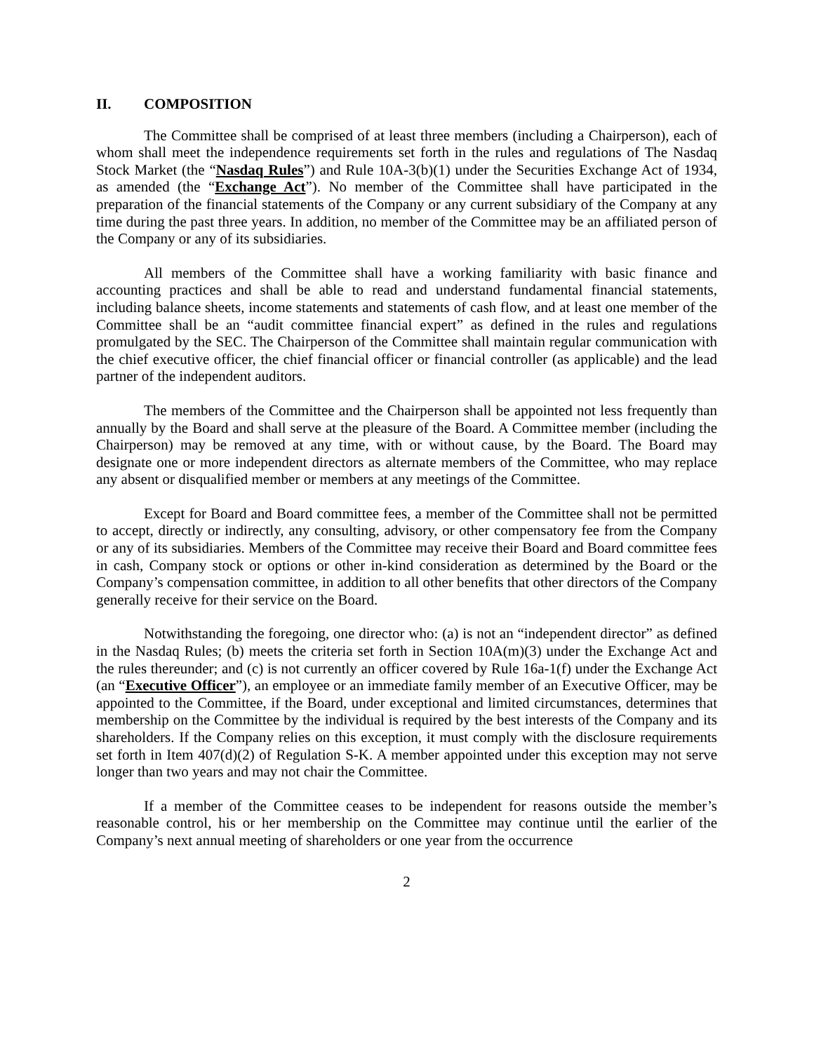II. COMPOSITION
The Committee shall be comprised of at least three members (including a Chairperson), each of whom shall meet the independence requirements set forth in the rules and regulations of The Nasdaq Stock Market (the “Nasdaq Rules”) and Rule 10A-3(b)(1) under the Securities Exchange Act of 1934, as amended (the “Exchange Act”). No member of the Committee shall have participated in the preparation of the financial statements of the Company or any current subsidiary of the Company at any time during the past three years. In addition, no member of the Committee may be an affiliated person of the Company or any of its subsidiaries.
All members of the Committee shall have a working familiarity with basic finance and accounting practices and shall be able to read and understand fundamental financial statements, including balance sheets, income statements and statements of cash flow, and at least one member of the Committee shall be an “audit committee financial expert” as defined in the rules and regulations promulgated by the SEC. The Chairperson of the Committee shall maintain regular communication with the chief executive officer, the chief financial officer or financial controller (as applicable) and the lead partner of the independent auditors.
The members of the Committee and the Chairperson shall be appointed not less frequently than annually by the Board and shall serve at the pleasure of the Board. A Committee member (including the Chairperson) may be removed at any time, with or without cause, by the Board. The Board may designate one or more independent directors as alternate members of the Committee, who may replace any absent or disqualified member or members at any meetings of the Committee.
Except for Board and Board committee fees, a member of the Committee shall not be permitted to accept, directly or indirectly, any consulting, advisory, or other compensatory fee from the Company or any of its subsidiaries. Members of the Committee may receive their Board and Board committee fees in cash, Company stock or options or other in-kind consideration as determined by the Board or the Company’s compensation committee, in addition to all other benefits that other directors of the Company generally receive for their service on the Board.
Notwithstanding the foregoing, one director who: (a) is not an “independent director” as defined in the Nasdaq Rules; (b) meets the criteria set forth in Section 10A(m)(3) under the Exchange Act and the rules thereunder; and (c) is not currently an officer covered by Rule 16a-1(f) under the Exchange Act (an “Executive Officer”), an employee or an immediate family member of an Executive Officer, may be appointed to the Committee, if the Board, under exceptional and limited circumstances, determines that membership on the Committee by the individual is required by the best interests of the Company and its shareholders. If the Company relies on this exception, it must comply with the disclosure requirements set forth in Item 407(d)(2) of Regulation S-K. A member appointed under this exception may not serve longer than two years and may not chair the Committee.
If a member of the Committee ceases to be independent for reasons outside the member’s reasonable control, his or her membership on the Committee may continue until the earlier of the Company’s next annual meeting of shareholders or one year from the occurrence
2